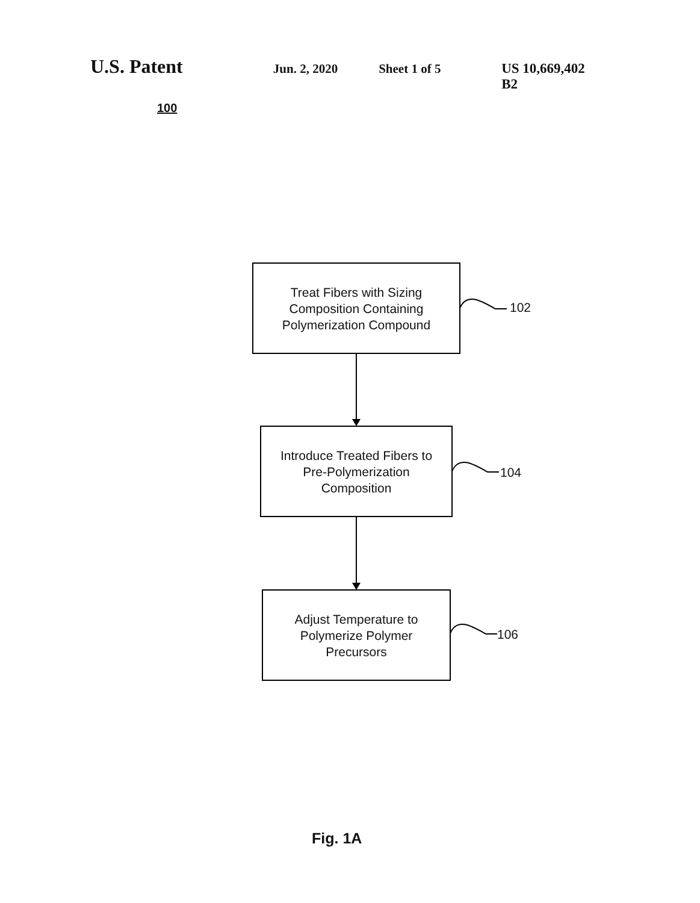U.S. Patent Jun. 2, 2020 Sheet 1 of 5 US 10,669,402 B2
100
Treat Fibers with Sizing
Composition Containing
Polymerization Compound
102
Introduce Treated Fibers to
Pre-Polymerization
Composition
104
Adjust Temperature to
Polymerize Polymer
Precursors
106
Fig. 1A